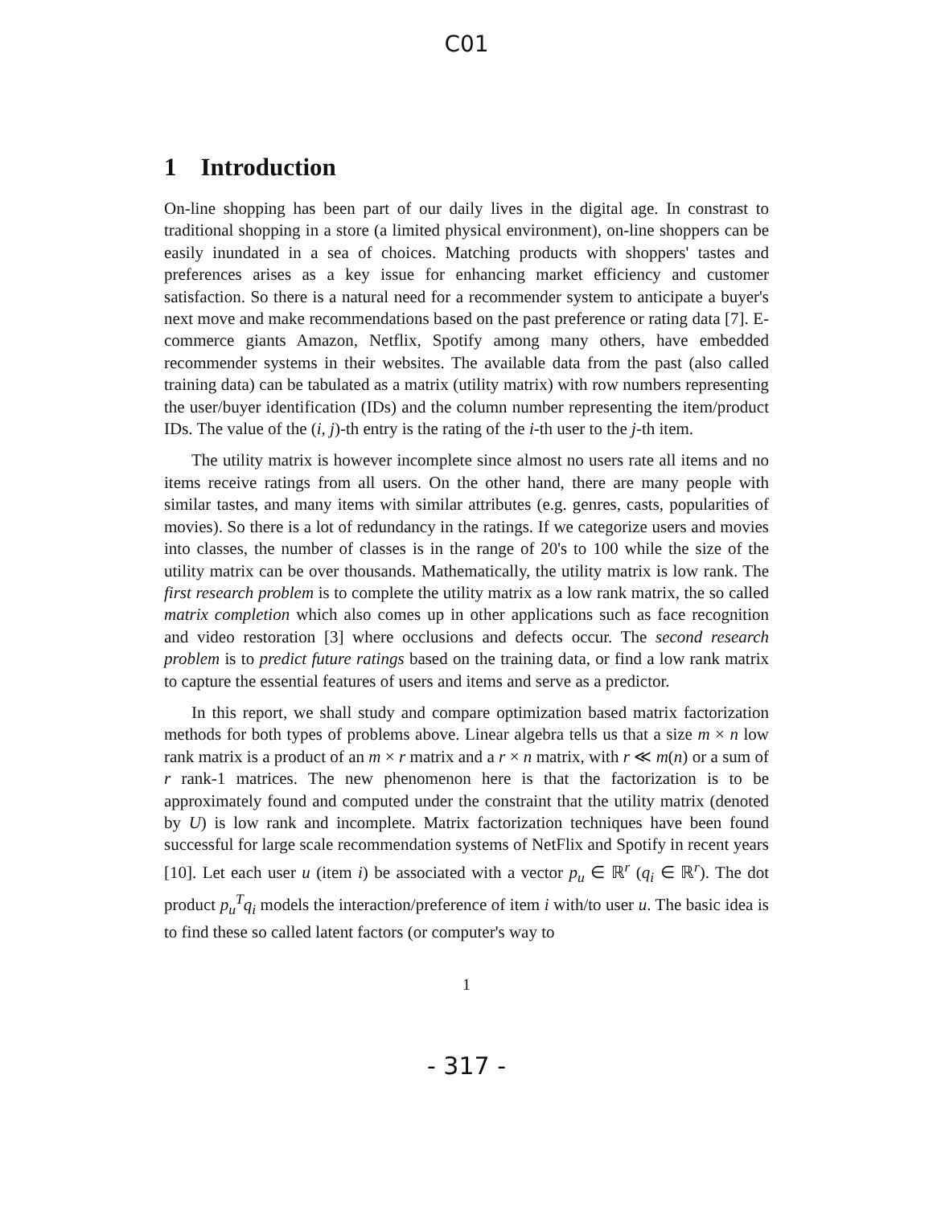C01
1 Introduction
On-line shopping has been part of our daily lives in the digital age. In constrast to traditional shopping in a store (a limited physical environment), on-line shoppers can be easily inundated in a sea of choices. Matching products with shoppers' tastes and preferences arises as a key issue for enhancing market efficiency and customer satisfaction. So there is a natural need for a recommender system to anticipate a buyer's next move and make recommendations based on the past preference or rating data [7]. E-commerce giants Amazon, Netflix, Spotify among many others, have embedded recommender systems in their websites. The available data from the past (also called training data) can be tabulated as a matrix (utility matrix) with row numbers representing the user/buyer identification (IDs) and the column number representing the item/product IDs. The value of the (i, j)-th entry is the rating of the i-th user to the j-th item.
The utility matrix is however incomplete since almost no users rate all items and no items receive ratings from all users. On the other hand, there are many people with similar tastes, and many items with similar attributes (e.g. genres, casts, popularities of movies). So there is a lot of redundancy in the ratings. If we categorize users and movies into classes, the number of classes is in the range of 20's to 100 while the size of the utility matrix can be over thousands. Mathematically, the utility matrix is low rank. The first research problem is to complete the utility matrix as a low rank matrix, the so called matrix completion which also comes up in other applications such as face recognition and video restoration [3] where occlusions and defects occur. The second research problem is to predict future ratings based on the training data, or find a low rank matrix to capture the essential features of users and items and serve as a predictor.
In this report, we shall study and compare optimization based matrix factorization methods for both types of problems above. Linear algebra tells us that a size m × n low rank matrix is a product of an m × r matrix and a r × n matrix, with r ≪ m(n) or a sum of r rank-1 matrices. The new phenomenon here is that the factorization is to be approximately found and computed under the constraint that the utility matrix (denoted by U) is low rank and incomplete. Matrix factorization techniques have been found successful for large scale recommendation systems of NetFlix and Spotify in recent years [10]. Let each user u (item i) be associated with a vector p<sub>u</sub> ∈ ℝ<sup>r</sup> (q<sub>i</sub> ∈ ℝ<sup>r</sup>). The dot product p<sub>u</sub><sup>T</sup>q<sub>i</sub> models the interaction/preference of item i with/to user u. The basic idea is to find these so called latent factors (or computer's way to
1
- 317 -